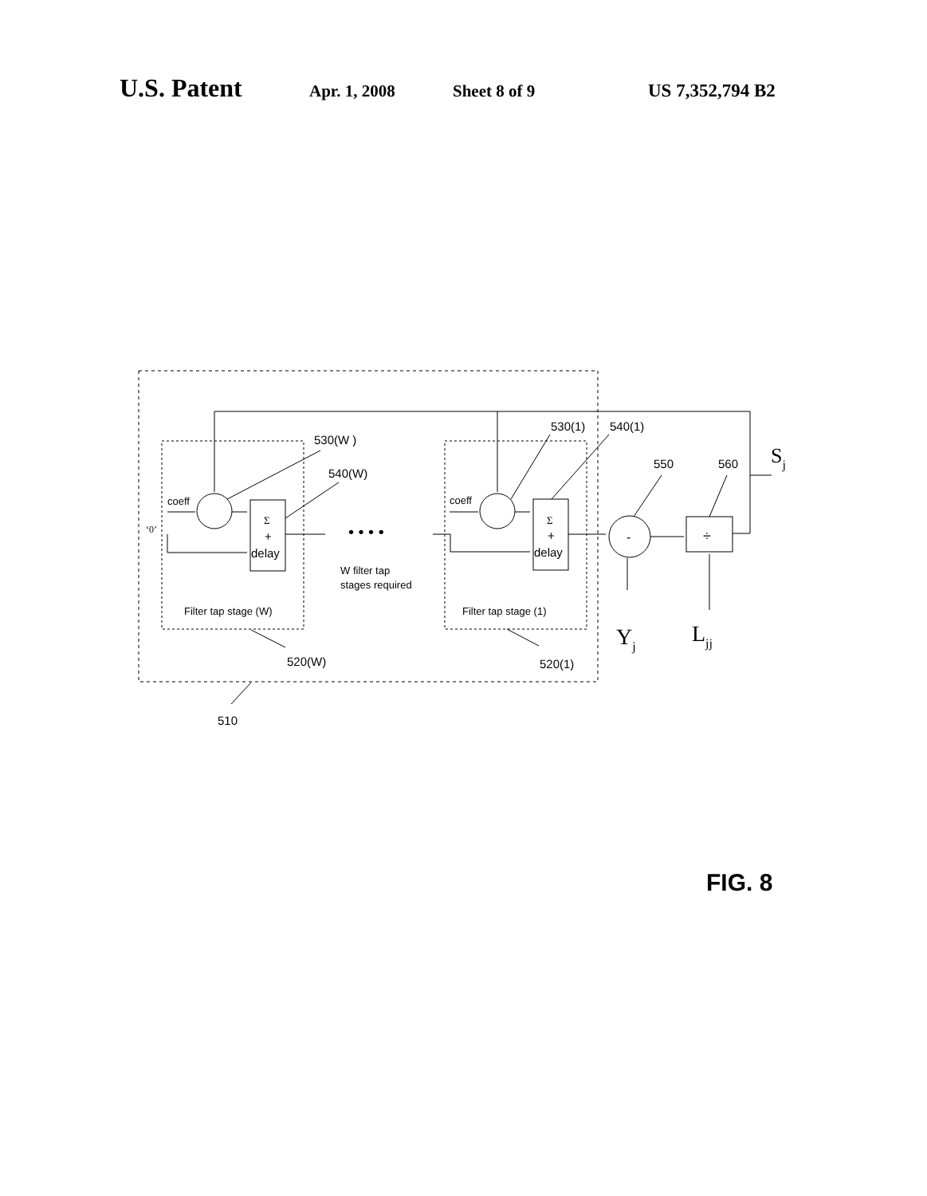U.S. Patent
Apr. 1, 2008 Sheet 8 of 9 US 7,352,794 B2
530(W )
540(W)
530(1)
540(1)
550
560
Sj
coeff
coeff
‘0’
Σ
+
delay
Σ
+
delay
• • • •
W filter tap
stages required
Filter tap stage (W)
Filter tap stage (1)
-
÷
520(W)
520(1)
510
Yj
Ljj
FIG. 8